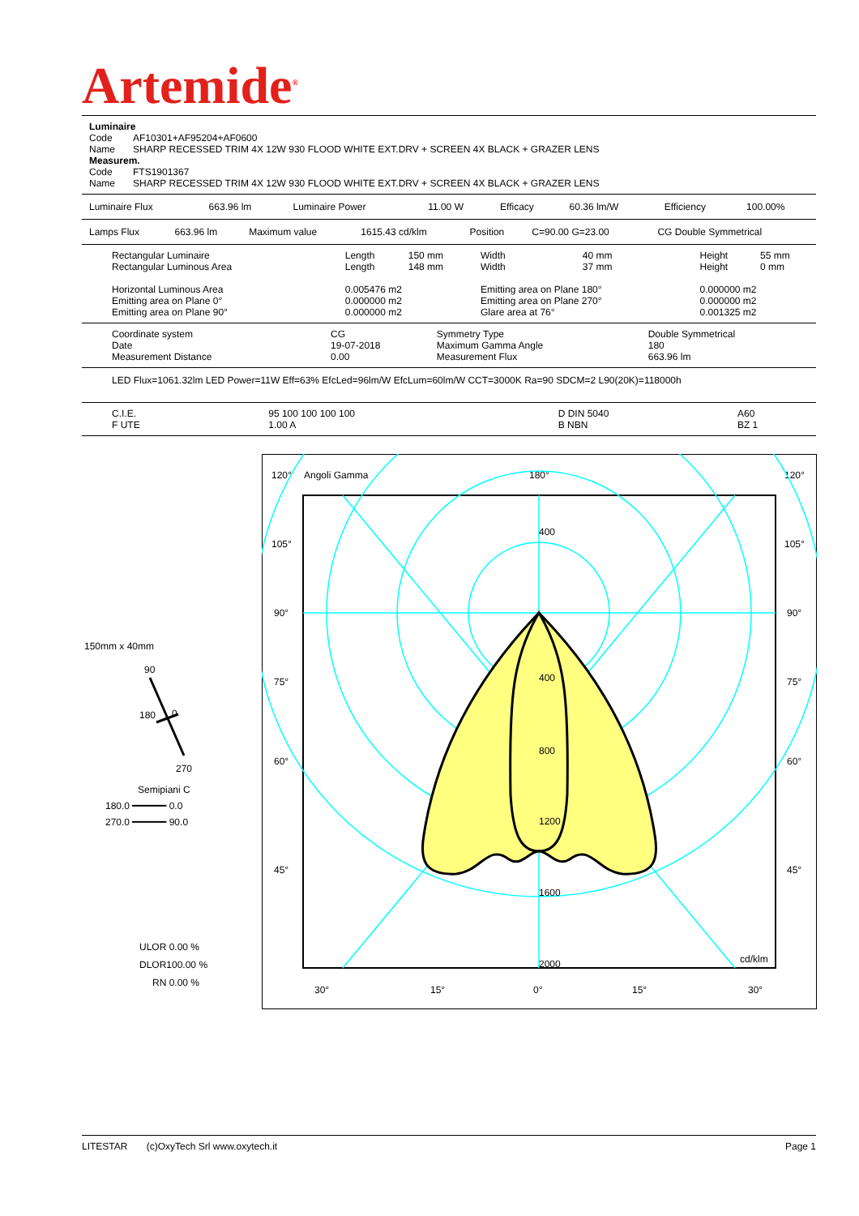Artemide<sup>®</sup>
| Luminaire | |
| Code | AF10301+AF95204+AF0600 |
| Name | SHARP RECESSED TRIM 4X 12W 930 FLOOD WHITE EXT.DRV + SCREEN 4X BLACK + GRAZER LENS |
| Measurem. | |
| Code | FTS1901367 |
| Name | SHARP RECESSED TRIM 4X 12W 930 FLOOD WHITE EXT.DRV + SCREEN 4X BLACK + GRAZER LENS |
| Luminaire Flux | 663.96 lm | Luminaire Power | 11.00 W | Efficacy | 60.36 lm/W | Efficiency | 100.00% |
| Lamps Flux | 663.96 lm | Maximum value | 1615.43 cd/klm | Position | C=90.00 G=23.00 | CG Double Symmetrical |
| Rectangular Luminaire | Length | 150 mm | Width | 40 mm | Height | 55 mm |
| Rectangular Luminous Area | Length | 148 mm | Width | 37 mm | Height | 0 mm |
| Horizontal Luminous Area | 0.005476 m2 | | Emitting area on Plane 180° | | 0.000000 m2 | |
| Emitting area on Plane 0° | 0.000000 m2 | | Emitting area on Plane 270° | | 0.000000 m2 | |
| Emitting area on Plane 90° | 0.000000 m2 | | Glare area at 76° | | 0.001325 m2 | |
| Coordinate system | CG | Symmetry Type | Double Symmetrical |
| Date | 19-07-2018 | Maximum Gamma Angle | 180 |
| Measurement Distance | 0.00 | Measurement Flux | 663.96 lm |
LED Flux=1061.32lm LED Power=11W Eff=63% EfcLed=96lm/W EfcLum=60lm/W CCT=3000K Ra=90 SDCM=2 L90(20K)=118000h
| C.I.E. | 95 100 100 100 100 | D DIN 5040 | A60 |
| F UTE | 1.00 A | B NBN | BZ 1 |
150mm x 40mm
90
0
180
270
Semipiani C
180.0 ━━━━━━ 0.0
270.0 ━━━━━━ 90.0
ULOR 0.00 %
DLOR100.00 %
RN 0.00 %
120°
Angoli Gamma
180°
120°
105°
105°
90°
90°
75°
75°
60°
60°
45°
45°
30°
15°
0°
15°
30°
400
400
800
1200
1600
2000
cd/klm
LITESTAR (c)OxyTech Srl www.oxytech.it Page 1